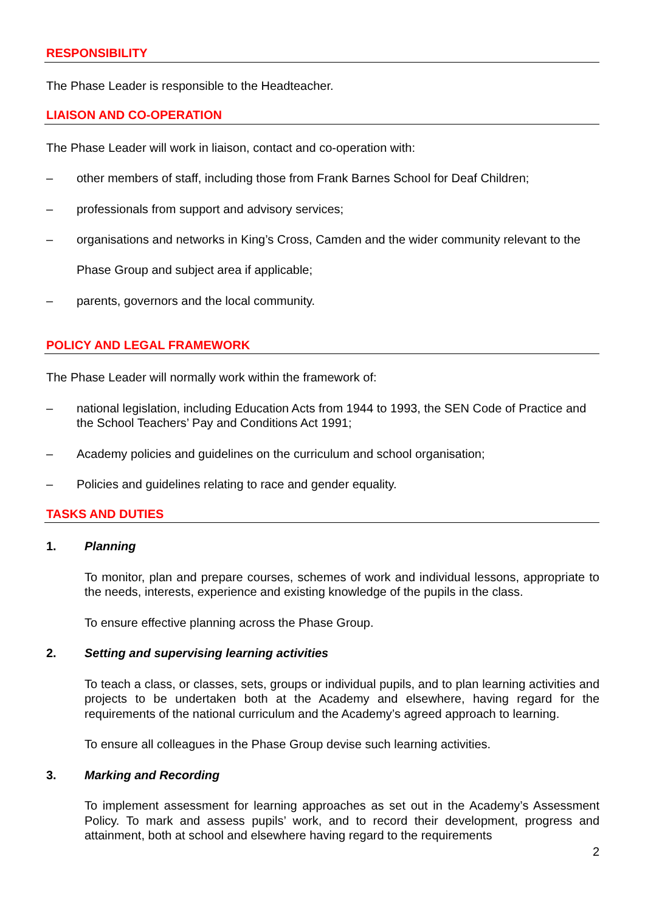RESPONSIBILITY
The Phase Leader is responsible to the Headteacher.
LIAISON AND CO-OPERATION
The Phase Leader will work in liaison, contact and co-operation with:
– other members of staff, including those from Frank Barnes School for Deaf Children;
– professionals from support and advisory services;
– organisations and networks in King’s Cross, Camden and the wider community relevant to the Phase Group and subject area if applicable;
– parents, governors and the local community.
POLICY AND LEGAL FRAMEWORK
The Phase Leader will normally work within the framework of:
– national legislation, including Education Acts from 1944 to 1993, the SEN Code of Practice and the School Teachers’ Pay and Conditions Act 1991;
– Academy policies and guidelines on the curriculum and school organisation;
– Policies and guidelines relating to race and gender equality.
TASKS AND DUTIES
1. Planning
To monitor, plan and prepare courses, schemes of work and individual lessons, appropriate to the needs, interests, experience and existing knowledge of the pupils in the class.
To ensure effective planning across the Phase Group.
2. Setting and supervising learning activities
To teach a class, or classes, sets, groups or individual pupils, and to plan learning activities and projects to be undertaken both at the Academy and elsewhere, having regard for the requirements of the national curriculum and the Academy’s agreed approach to learning.
To ensure all colleagues in the Phase Group devise such learning activities.
3. Marking and Recording
To implement assessment for learning approaches as set out in the Academy’s Assessment Policy. To mark and assess pupils’ work, and to record their development, progress and attainment, both at school and elsewhere having regard to the requirements
2